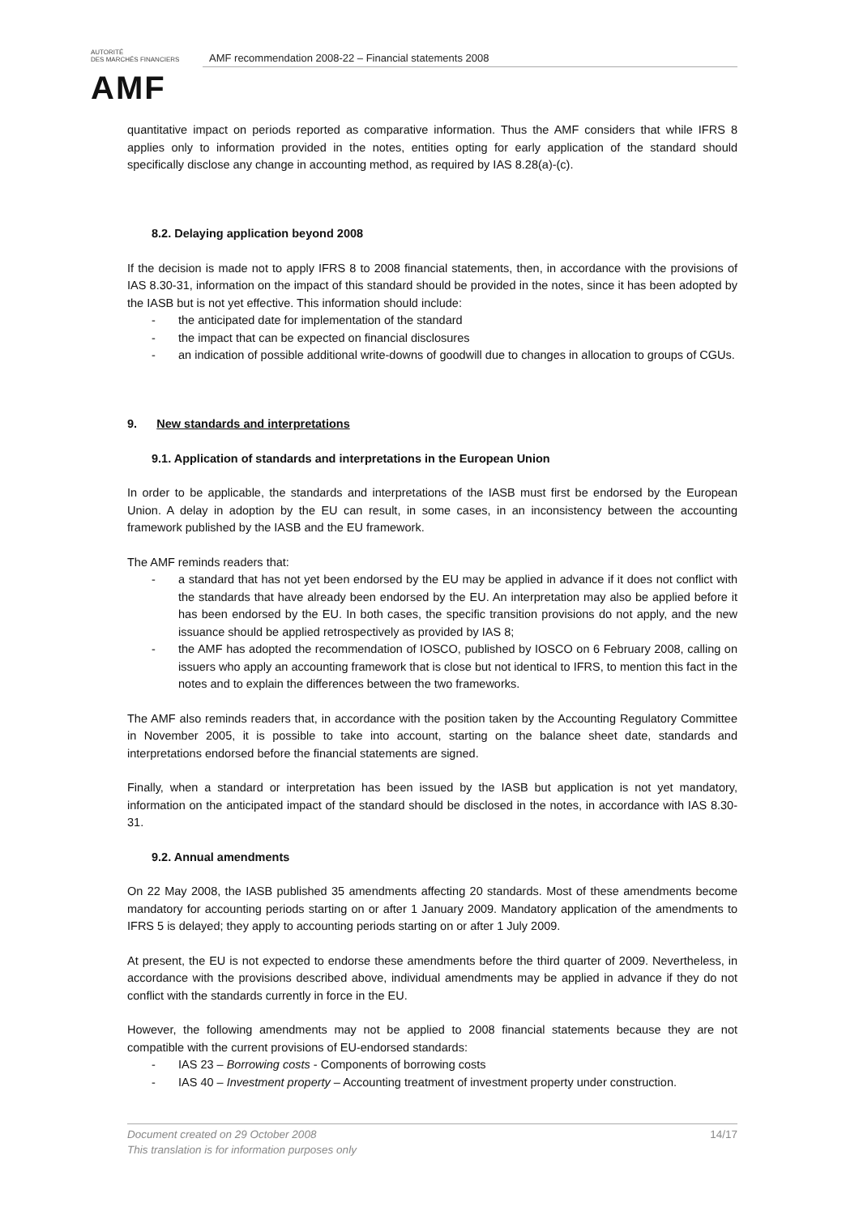AUTORITÉ
DES MARCHÉS FINANCIERS
AMF
AMF recommendation 2008-22 – Financial statements 2008
quantitative impact on periods reported as comparative information. Thus the AMF considers that while IFRS 8 applies only to information provided in the notes, entities opting for early application of the standard should specifically disclose any change in accounting method, as required by IAS 8.28(a)-(c).
8.2. Delaying application beyond 2008
If the decision is made not to apply IFRS 8 to 2008 financial statements, then, in accordance with the provisions of IAS 8.30-31, information on the impact of this standard should be provided in the notes, since it has been adopted by the IASB but is not yet effective. This information should include:
- the anticipated date for implementation of the standard
- the impact that can be expected on financial disclosures
- an indication of possible additional write-downs of goodwill due to changes in allocation to groups of CGUs.
9. New standards and interpretations
9.1. Application of standards and interpretations in the European Union
In order to be applicable, the standards and interpretations of the IASB must first be endorsed by the European Union. A delay in adoption by the EU can result, in some cases, in an inconsistency between the accounting framework published by the IASB and the EU framework.
The AMF reminds readers that:
- a standard that has not yet been endorsed by the EU may be applied in advance if it does not conflict with the standards that have already been endorsed by the EU. An interpretation may also be applied before it has been endorsed by the EU. In both cases, the specific transition provisions do not apply, and the new issuance should be applied retrospectively as provided by IAS 8;
- the AMF has adopted the recommendation of IOSCO, published by IOSCO on 6 February 2008, calling on issuers who apply an accounting framework that is close but not identical to IFRS, to mention this fact in the notes and to explain the differences between the two frameworks.
The AMF also reminds readers that, in accordance with the position taken by the Accounting Regulatory Committee in November 2005, it is possible to take into account, starting on the balance sheet date, standards and interpretations endorsed before the financial statements are signed.
Finally, when a standard or interpretation has been issued by the IASB but application is not yet mandatory, information on the anticipated impact of the standard should be disclosed in the notes, in accordance with IAS 8.30-31.
9.2. Annual amendments
On 22 May 2008, the IASB published 35 amendments affecting 20 standards. Most of these amendments become mandatory for accounting periods starting on or after 1 January 2009. Mandatory application of the amendments to IFRS 5 is delayed; they apply to accounting periods starting on or after 1 July 2009.
At present, the EU is not expected to endorse these amendments before the third quarter of 2009. Nevertheless, in accordance with the provisions described above, individual amendments may be applied in advance if they do not conflict with the standards currently in force in the EU.
However, the following amendments may not be applied to 2008 financial statements because they are not compatible with the current provisions of EU-endorsed standards:
- IAS 23 – Borrowing costs - Components of borrowing costs
- IAS 40 – Investment property – Accounting treatment of investment property under construction.
14/17 Document created on 29 October 2008
This translation is for information purposes only